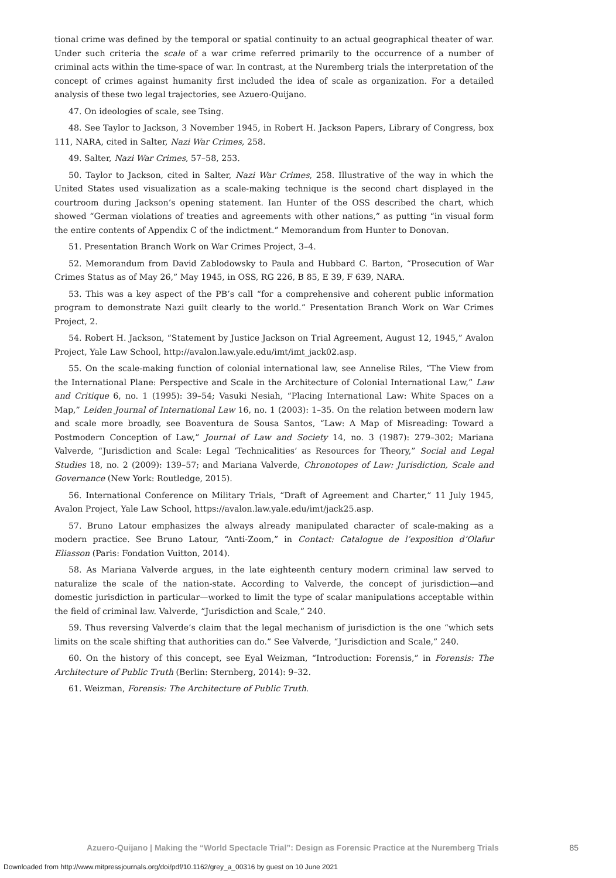tional crime was defined by the temporal or spatial continuity to an actual geographical theater of war. Under such criteria the scale of a war crime referred primarily to the occurrence of a number of criminal acts within the time-space of war. In contrast, at the Nuremberg trials the interpretation of the concept of crimes against humanity first included the idea of scale as organization. For a detailed analysis of these two legal trajectories, see Azuero-Quijano.
47. On ideologies of scale, see Tsing.
48. See Taylor to Jackson, 3 November 1945, in Robert H. Jackson Papers, Library of Congress, box 111, NARA, cited in Salter, Nazi War Crimes, 258.
49. Salter, Nazi War Crimes, 57–58, 253.
50. Taylor to Jackson, cited in Salter, Nazi War Crimes, 258. Illustrative of the way in which the United States used visualization as a scale-making technique is the second chart displayed in the courtroom during Jackson’s opening statement. Ian Hunter of the OSS described the chart, which showed “German violations of treaties and agreements with other nations,” as putting “in visual form the entire contents of Appendix C of the indictment.” Memorandum from Hunter to Donovan.
51. Presentation Branch Work on War Crimes Project, 3–4.
52. Memorandum from David Zablodowsky to Paula and Hubbard C. Barton, “Prosecution of War Crimes Status as of May 26,” May 1945, in OSS, RG 226, B 85, E 39, F 639, NARA.
53. This was a key aspect of the PB’s call “for a comprehensive and coherent public information program to demonstrate Nazi guilt clearly to the world.” Presentation Branch Work on War Crimes Project, 2.
54. Robert H. Jackson, “Statement by Justice Jackson on Trial Agreement, August 12, 1945,” Avalon Project, Yale Law School, http://avalon.law.yale.edu/imt/imt_jack02.asp.
55. On the scale-making function of colonial international law, see Annelise Riles, “The View from the International Plane: Perspective and Scale in the Architecture of Colonial International Law,” Law and Critique 6, no. 1 (1995): 39–54; Vasuki Nesiah, “Placing International Law: White Spaces on a Map,” Leiden Journal of International Law 16, no. 1 (2003): 1–35. On the relation between modern law and scale more broadly, see Boaventura de Sousa Santos, “Law: A Map of Misreading: Toward a Postmodern Conception of Law,” Journal of Law and Society 14, no. 3 (1987): 279–302; Mariana Valverde, “Jurisdiction and Scale: Legal ‘Technicalities’ as Resources for Theory,” Social and Legal Studies 18, no. 2 (2009): 139–57; and Mariana Valverde, Chronotopes of Law: Jurisdiction, Scale and Governance (New York: Routledge, 2015).
56. International Conference on Military Trials, “Draft of Agreement and Charter,” 11 July 1945, Avalon Project, Yale Law School, https://avalon.law.yale.edu/imt/jack25.asp.
57. Bruno Latour emphasizes the always already manipulated character of scale-making as a modern practice. See Bruno Latour, “Anti-Zoom,” in Contact: Catalogue de l’exposition d’Olafur Eliasson (Paris: Fondation Vuitton, 2014).
58. As Mariana Valverde argues, in the late eighteenth century modern criminal law served to naturalize the scale of the nation-state. According to Valverde, the concept of jurisdiction—and domestic jurisdiction in particular—worked to limit the type of scalar manipulations acceptable within the field of criminal law. Valverde, “Jurisdiction and Scale,” 240.
59. Thus reversing Valverde’s claim that the legal mechanism of jurisdiction is the one “which sets limits on the scale shifting that authorities can do.” See Valverde, “Jurisdiction and Scale,” 240.
60. On the history of this concept, see Eyal Weizman, “Introduction: Forensis,” in Forensis: The Architecture of Public Truth (Berlin: Sternberg, 2014): 9–32.
61. Weizman, Forensis: The Architecture of Public Truth.
Azuero-Quijano | Making the “World Spectacle Trial”: Design as Forensic Practice at the Nuremberg Trials 85
Downloaded from http://www.mitpressjournals.org/doi/pdf/10.1162/grey_a_00316 by guest on 10 June 2021